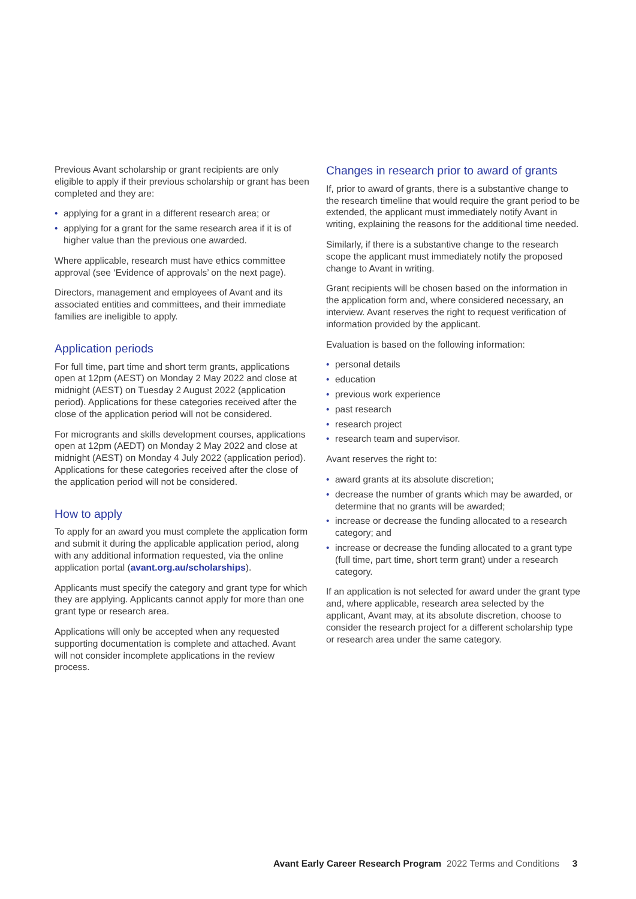Previous Avant scholarship or grant recipients are only eligible to apply if their previous scholarship or grant has been completed and they are:
• applying for a grant in a different research area; or
• applying for a grant for the same research area if it is of higher value than the previous one awarded.
Where applicable, research must have ethics committee approval (see ‘Evidence of approvals’ on the next page).
Directors, management and employees of Avant and its associated entities and committees, and their immediate families are ineligible to apply.
Application periods
For full time, part time and short term grants, applications open at 12pm (AEST) on Monday 2 May 2022 and close at midnight (AEST) on Tuesday 2 August 2022 (application period). Applications for these categories received after the close of the application period will not be considered.
For microgrants and skills development courses, applications open at 12pm (AEDT) on Monday 2 May 2022 and close at midnight (AEST) on Monday 4 July 2022 (application period). Applications for these categories received after the close of the application period will not be considered.
How to apply
To apply for an award you must complete the application form and submit it during the applicable application period, along with any additional information requested, via the online application portal (avant.org.au/scholarships).
Applicants must specify the category and grant type for which they are applying. Applicants cannot apply for more than one grant type or research area.
Applications will only be accepted when any requested supporting documentation is complete and attached. Avant will not consider incomplete applications in the review process.
Changes in research prior to award of grants
If, prior to award of grants, there is a substantive change to the research timeline that would require the grant period to be extended, the applicant must immediately notify Avant in writing, explaining the reasons for the additional time needed.
Similarly, if there is a substantive change to the research scope the applicant must immediately notify the proposed change to Avant in writing.
Grant recipients will be chosen based on the information in the application form and, where considered necessary, an interview. Avant reserves the right to request verification of information provided by the applicant.
Evaluation is based on the following information:
• personal details
• education
• previous work experience
• past research
• research project
• research team and supervisor.
Avant reserves the right to:
• award grants at its absolute discretion;
• decrease the number of grants which may be awarded, or determine that no grants will be awarded;
• increase or decrease the funding allocated to a research category; and
• increase or decrease the funding allocated to a grant type (full time, part time, short term grant) under a research category.
If an application is not selected for award under the grant type and, where applicable, research area selected by the applicant, Avant may, at its absolute discretion, choose to consider the research project for a different scholarship type or research area under the same category.
Avant Early Career Research Program 2022 Terms and Conditions 3